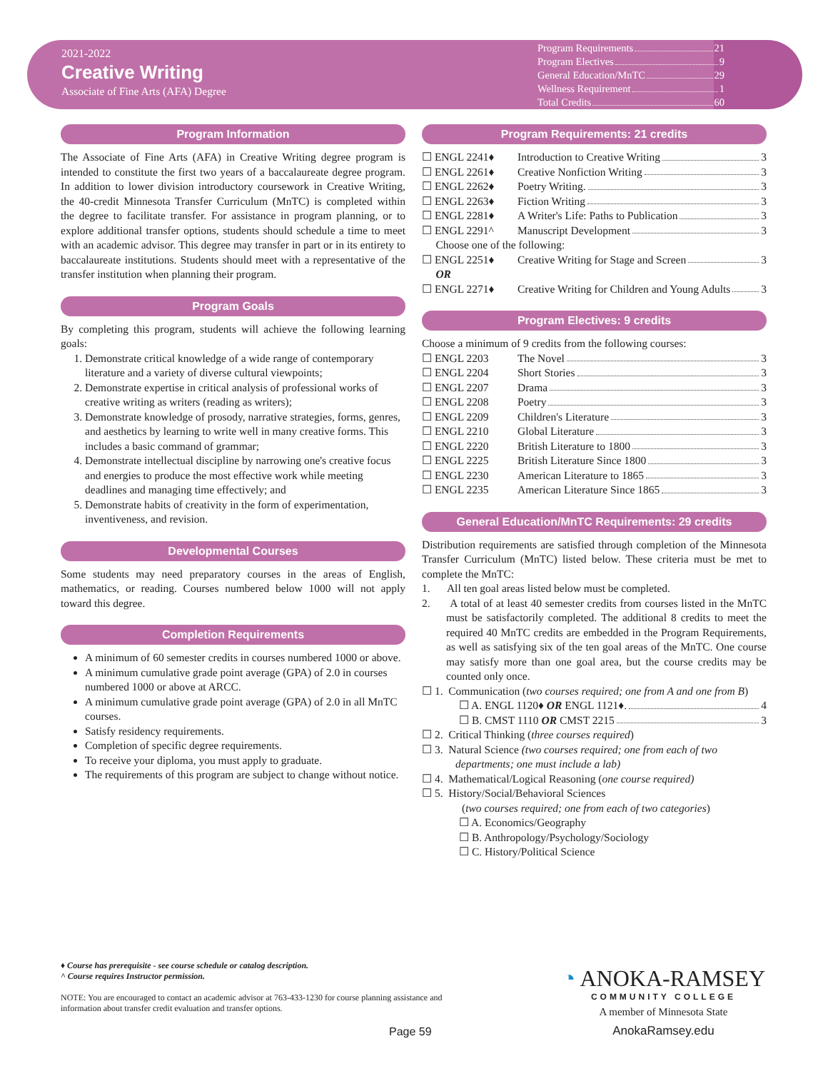2021-2022
Creative Writing
Associate of Fine Arts (AFA) Degree
Program Requirements 21
Program Electives 9
General Education/MnTC 29
Wellness Requirement 1
Total Credits 60
Program Information
The Associate of Fine Arts (AFA) in Creative Writing degree program is intended to constitute the first two years of a baccalaureate degree program. In addition to lower division introductory coursework in Creative Writing, the 40-credit Minnesota Transfer Curriculum (MnTC) is completed within the degree to facilitate transfer. For assistance in program planning, or to explore additional transfer options, students should schedule a time to meet with an academic advisor. This degree may transfer in part or in its entirety to baccalaureate institutions. Students should meet with a representative of the transfer institution when planning their program.
Program Goals
By completing this program, students will achieve the following learning goals:
1. Demonstrate critical knowledge of a wide range of contemporary literature and a variety of diverse cultural viewpoints;
2. Demonstrate expertise in critical analysis of professional works of creative writing as writers (reading as writers);
3. Demonstrate knowledge of prosody, narrative strategies, forms, genres, and aesthetics by learning to write well in many creative forms. This includes a basic command of grammar;
4. Demonstrate intellectual discipline by narrowing one's creative focus and energies to produce the most effective work while meeting deadlines and managing time effectively; and
5. Demonstrate habits of creativity in the form of experimentation, inventiveness, and revision.
Developmental Courses
Some students may need preparatory courses in the areas of English, mathematics, or reading. Courses numbered below 1000 will not apply toward this degree.
Completion Requirements
A minimum of 60 semester credits in courses numbered 1000 or above.
A minimum cumulative grade point average (GPA) of 2.0 in courses numbered 1000 or above at ARCC.
A minimum cumulative grade point average (GPA) of 2.0 in all MnTC courses.
Satisfy residency requirements.
Completion of specific degree requirements.
To receive your diploma, you must apply to graduate.
The requirements of this program are subject to change without notice.
Program Requirements: 21 credits
| ☐ ENGL 2241♦ | Introduction to Creative Writing 3 |
| ☐ ENGL 2261♦ | Creative Nonfiction Writing 3 |
| ☐ ENGL 2262♦ | Poetry Writing. 3 |
| ☐ ENGL 2263♦ | Fiction Writing 3 |
| ☐ ENGL 2281♦ | A Writer's Life: Paths to Publication 3 |
| ☐ ENGL 2291^ | Manuscript Development 3 |
| Choose one of the following: | |
| ☐ ENGL 2251♦ | Creative Writing for Stage and Screen 3 |
| OR | |
| ☐ ENGL 2271♦ | Creative Writing for Children and Young Adults 3 |
Program Electives: 9 credits
| Choose a minimum of 9 credits from the following courses: | |
| ☐ ENGL 2203 | The Novel 3 |
| ☐ ENGL 2204 | Short Stories 3 |
| ☐ ENGL 2207 | Drama 3 |
| ☐ ENGL 2208 | Poetry 3 |
| ☐ ENGL 2209 | Children's Literature 3 |
| ☐ ENGL 2210 | Global Literature 3 |
| ☐ ENGL 2220 | British Literature to 1800 3 |
| ☐ ENGL 2225 | British Literature Since 1800 3 |
| ☐ ENGL 2230 | American Literature to 1865 3 |
| ☐ ENGL 2235 | American Literature Since 1865 3 |
General Education/MnTC Requirements: 29 credits
Distribution requirements are satisfied through completion of the Minnesota Transfer Curriculum (MnTC) listed below. These criteria must be met to complete the MnTC:
1. All ten goal areas listed below must be completed.
2. A total of at least 40 semester credits from courses listed in the MnTC must be satisfactorily completed. The additional 8 credits to meet the required 40 MnTC credits are embedded in the Program Requirements, as well as satisfying six of the ten goal areas of the MnTC. One course may satisfy more than one goal area, but the course credits may be counted only once.
☐ 1. Communication (two courses required; one from A and one from B)
☐ A. ENGL 1120♦ OR ENGL 1121♦. 4
☐ B. CMST 1110 OR CMST 2215 3
☐ 2. Critical Thinking (three courses required)
☐ 3. Natural Science (two courses required; one from each of two departments; one must include a lab)
☐ 4. Mathematical/Logical Reasoning (one course required)
☐ 5. History/Social/Behavioral Sciences
(two courses required; one from each of two categories)
☐ A. Economics/Geography
☐ B. Anthropology/Psychology/Sociology
☐ C. History/Political Science
♦ Course has prerequisite - see course schedule or catalog description.
^ Course requires Instructor permission.
NOTE: You are encouraged to contact an academic advisor at 763-433-1230 for course planning assistance and
information about transfer credit evaluation and transfer options.
Page 59
◔ ANOKA-RAMSEY
COMMUNITY COLLEGE
A member of Minnesota State
AnokaRamsey.edu